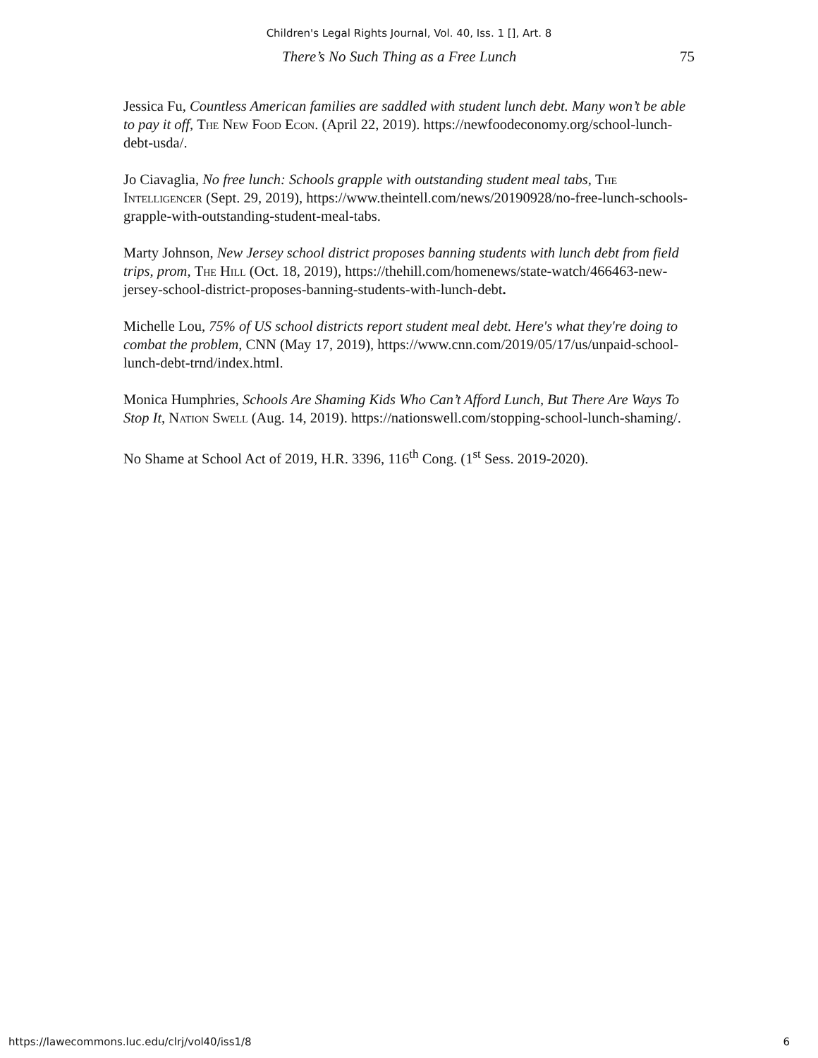Children's Legal Rights Journal, Vol. 40, Iss. 1 [], Art. 8
There’s No Such Thing as a Free Lunch 75
Jessica Fu, Countless American families are saddled with student lunch debt. Many won’t be able to pay it off, The New Food Econ. (April 22, 2019). https://newfoodeconomy.org/school-lunch-debt-usda/.
Jo Ciavaglia, No free lunch: Schools grapple with outstanding student meal tabs, The Intelligencer (Sept. 29, 2019), https://www.theintell.com/news/20190928/no-free-lunch-schools-grapple-with-outstanding-student-meal-tabs.
Marty Johnson, New Jersey school district proposes banning students with lunch debt from field trips, prom, The Hill (Oct. 18, 2019), https://thehill.com/homenews/state-watch/466463-new-jersey-school-district-proposes-banning-students-with-lunch-debt.
Michelle Lou, 75% of US school districts report student meal debt. Here's what they're doing to combat the problem, CNN (May 17, 2019), https://www.cnn.com/2019/05/17/us/unpaid-school-lunch-debt-trnd/index.html.
Monica Humphries, Schools Are Shaming Kids Who Can’t Afford Lunch, But There Are Ways To Stop It, Nation Swell (Aug. 14, 2019). https://nationswell.com/stopping-school-lunch-shaming/.
No Shame at School Act of 2019, H.R. 3396, 116<sup>th</sup> Cong. (1<sup>st</sup> Sess. 2019-2020).
https://lawecommons.luc.edu/clrj/vol40/iss1/8 6